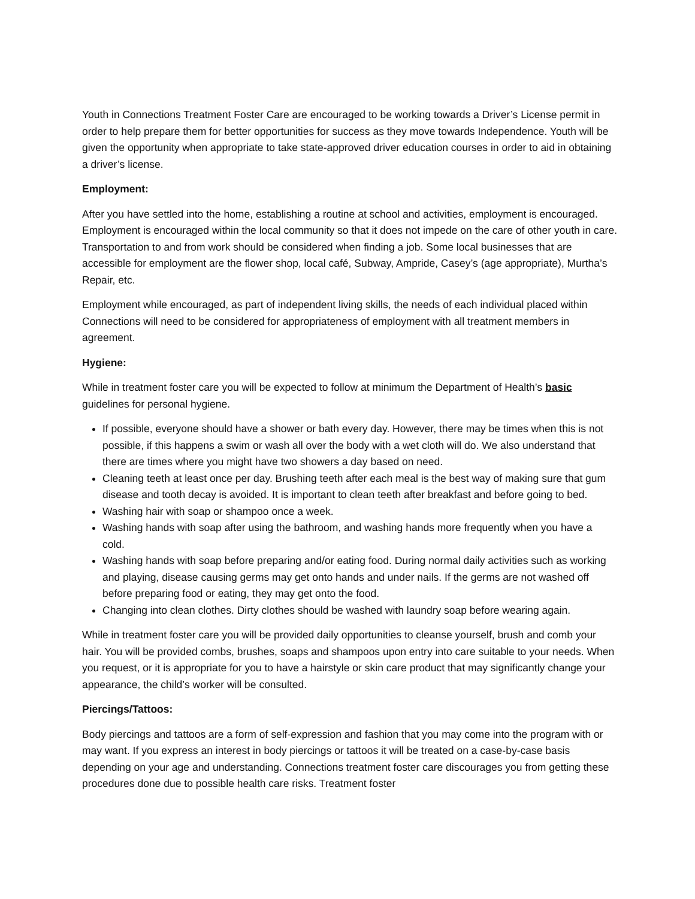Youth in Connections Treatment Foster Care are encouraged to be working towards a Driver’s License permit in order to help prepare them for better opportunities for success as they move towards Independence. Youth will be given the opportunity when appropriate to take state-approved driver education courses in order to aid in obtaining a driver’s license.
Employment:
After you have settled into the home, establishing a routine at school and activities, employment is encouraged. Employment is encouraged within the local community so that it does not impede on the care of other youth in care. Transportation to and from work should be considered when finding a job. Some local businesses that are accessible for employment are the flower shop, local café, Subway, Ampride, Casey’s (age appropriate), Murtha’s Repair, etc.
Employment while encouraged, as part of independent living skills, the needs of each individual placed within Connections will need to be considered for appropriateness of employment with all treatment members in agreement.
Hygiene:
While in treatment foster care you will be expected to follow at minimum the Department of Health’s basic guidelines for personal hygiene.
If possible, everyone should have a shower or bath every day. However, there may be times when this is not possible, if this happens a swim or wash all over the body with a wet cloth will do. We also understand that there are times where you might have two showers a day based on need.
Cleaning teeth at least once per day. Brushing teeth after each meal is the best way of making sure that gum disease and tooth decay is avoided. It is important to clean teeth after breakfast and before going to bed.
Washing hair with soap or shampoo once a week.
Washing hands with soap after using the bathroom, and washing hands more frequently when you have a cold.
Washing hands with soap before preparing and/or eating food. During normal daily activities such as working and playing, disease causing germs may get onto hands and under nails. If the germs are not washed off before preparing food or eating, they may get onto the food.
Changing into clean clothes. Dirty clothes should be washed with laundry soap before wearing again.
While in treatment foster care you will be provided daily opportunities to cleanse yourself, brush and comb your hair. You will be provided combs, brushes, soaps and shampoos upon entry into care suitable to your needs. When you request, or it is appropriate for you to have a hairstyle or skin care product that may significantly change your appearance, the child’s worker will be consulted.
Piercings/Tattoos:
Body piercings and tattoos are a form of self-expression and fashion that you may come into the program with or may want. If you express an interest in body piercings or tattoos it will be treated on a case-by-case basis depending on your age and understanding. Connections treatment foster care discourages you from getting these procedures done due to possible health care risks. Treatment foster